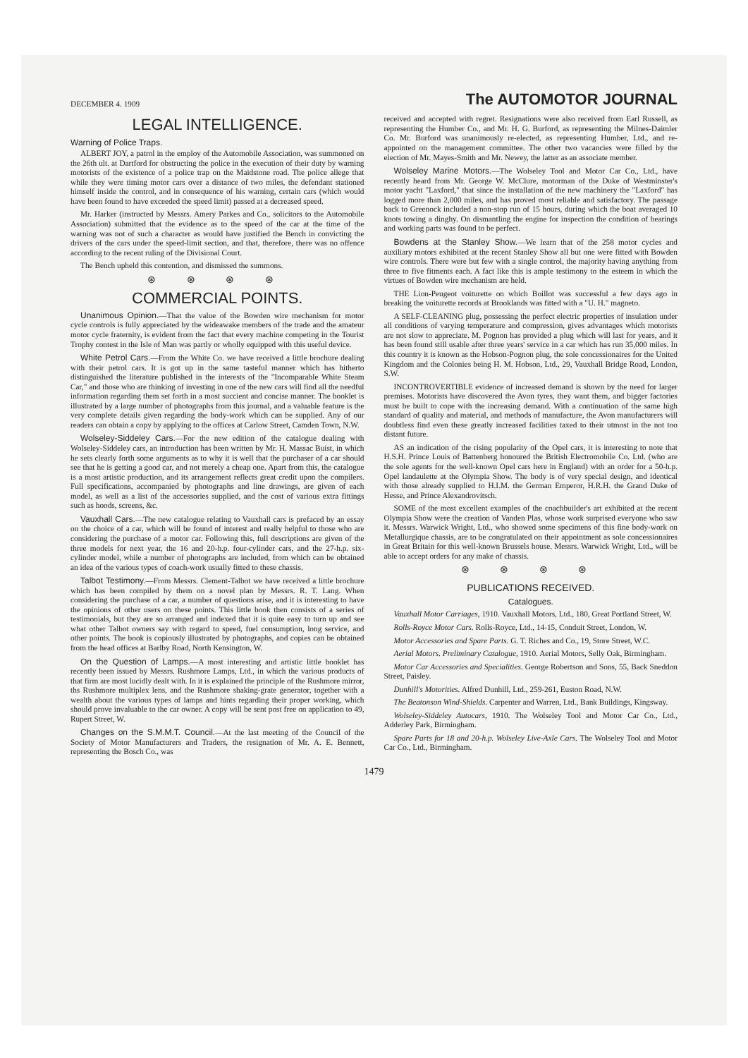DECEMBER 4. 1909 The AUTOMOTOR JOURNAL
LEGAL INTELLIGENCE.
Warning of Police Traps.
ALBERT JOY, a patrol in the employ of the Automobile Association, was summoned on the 26th ult. at Dartford for obstructing the police in the execution of their duty by warning motorists of the existence of a police trap on the Maidstone road. The police allege that while they were timing motor cars over a distance of two miles, the defendant stationed himself inside the control, and in consequence of his warning, certain cars (which would have been found to have exceeded the speed limit) passed at a decreased speed.
Mr. Harker (instructed by Messrs. Amery Parkes and Co., solicitors to the Automobile Association) submitted that the evidence as to the speed of the car at the time of the warning was not of such a character as would have justified the Bench in convicting the drivers of the cars under the speed-limit section, and that, therefore, there was no offence according to the recent ruling of the Divisional Court.
The Bench upheld this contention, and dismissed the summons.
⊛ ⊛ ⊛ ⊛
COMMERCIAL POINTS.
Unanimous Opinion.—That the value of the Bowden wire mechanism for motor cycle controls is fully appreciated by the wideawake members of the trade and the amateur motor cycle fraternity, is evident from the fact that every machine competing in the Tourist Trophy contest in the Isle of Man was partly or wholly equipped with this useful device.
White Petrol Cars.—From the White Co. we have received a little brochure dealing with their petrol cars. It is got up in the same tasteful manner which has hitherto distinguished the literature published in the interests of the "Incomparable White Steam Car," and those who are thinking of investing in one of the new cars will find all the needful information regarding them set forth in a most succient and concise manner. The booklet is illustrated by a large number of photographs from this journal, and a valuable feature is the very complete details given regarding the body-work which can be supplied. Any of our readers can obtain a copy by applying to the offices at Carlow Street, Camden Town, N.W.
Wolseley-Siddeley Cars.—For the new edition of the catalogue dealing with Wolseley-Siddeley cars, an introduction has been written by Mr. H. Massac Buist, in which he sets clearly forth some arguments as to why it is well that the purchaser of a car should see that he is getting a good car, and not merely a cheap one. Apart from this, the catalogue is a most artistic production, and its arrangement reflects great credit upon the compilers. Full specifications, accompanied by photographs and line drawings, are given of each model, as well as a list of the accessories supplied, and the cost of various extra fittings such as hoods, screens, &c.
Vauxhall Cars.—The new catalogue relating to Vauxhall cars is prefaced by an essay on the choice of a car, which will be found of interest and really helpful to those who are considering the purchase of a motor car. Following this, full descriptions are given of the three models for next year, the 16 and 20-h.p. four-cylinder cars, and the 27-h.p. six-cylinder model, while a number of photographs are included, from which can be obtained an idea of the various types of coach-work usually fitted to these chassis.
Talbot Testimony.—From Messrs. Clement-Talbot we have received a little brochure which has been compiled by them on a novel plan by Messrs. R. T. Lang. When considering the purchase of a car, a number of questions arise, and it is interesting to have the opinions of other users on these points. This little book then consists of a series of testimonials, but they are so arranged and indexed that it is quite easy to turn up and see what other Talbot owners say with regard to speed, fuel consumption, long service, and other points. The book is copiously illustrated by photographs, and copies can be obtained from the head offices at Barlby Road, North Kensington, W.
On the Question of Lamps.—A most interesting and artistic little booklet has recently been issued by Messrs. Rushmore Lamps, Ltd., in which the various products of that firm are most lucidly dealt with. In it is explained the principle of the Rushmore mirror, ths Rushmore multiplex lens, and the Rushmore shaking-grate generator, together with a wealth about the various types of lamps and hints regarding their proper working, which should prove invaluable to the car owner. A copy will be sent post free on application to 49, Rupert Street, W.
Changes on the S.M.M.T. Council.—At the last meeting of the Council of the Society of Motor Manufacturers and Traders, the resignation of Mr. A. E. Bennett, representing the Bosch Co., was
received and accepted with regret. Resignations were also received from Earl Russell, as representing the Humber Co., and Mr. H. G. Burford, as representing the Milnes-Daimler Co. Mr. Burford was unanimously re-elected, as representing Humber, Ltd., and re-appointed on the management committee. The other two vacancies were filled by the election of Mr. Mayes-Smith and Mr. Newey, the latter as an associate member.
Wolseley Marine Motors.—The Wolseley Tool and Motor Car Co., Ltd., have recently heard from Mr. George W. McClure, motorman of the Duke of Westminster's motor yacht "Laxford," that since the installation of the new machinery the "Laxford" has logged more than 2,000 miles, and has proved most reliable and satisfactory. The passage back to Greenock included a non-stop run of 15 hours, during which the boat averaged 10 knots towing a dinghy. On dismantling the engine for inspection the condition of bearings and working parts was found to be perfect.
Bowdens at the Stanley Show.—We learn that of the 258 motor cycles and auxiliary motors exhibited at the recent Stanley Show all but one were fitted with Bowden wire controls. There were but few with a single control, the majority having anything from three to five fitments each. A fact like this is ample testimony to the esteem in which the virtues of Bowden wire mechanism are held.
THE Lion-Peugeot voiturette on which Boillot was successful a few days ago in breaking the voiturette records at Brooklands was fitted with a "U. H." magneto.
A SELF-CLEANING plug, possessing the perfect electric properties of insulation under all conditions of varying temperature and compression, gives advantages which motorists are not slow to appreciate. M. Pognon has provided a plug which will last for years, and it has been found still usable after three years' service in a car which has run 35,000 miles. In this country it is known as the Hobson-Pognon plug, the sole concessionaires for the United Kingdom and the Colonies being H. M. Hobson, Ltd., 29, Vauxhall Bridge Road, London, S.W.
INCONTROVERTIBLE evidence of increased demand is shown by the need for larger premises. Motorists have discovered the Avon tyres, they want them, and bigger factories must be built to cope with the increasing demand. With a continuation of the same high standard of quality and material, and methods of manufacture, the Avon manufacturers will doubtless find even these greatly increased facilities taxed to their utmost in the not too distant future.
AS an indication of the rising popularity of the Opel cars, it is interesting to note that H.S.H. Prince Louis of Battenberg honoured the British Electromobile Co. Ltd. (who are the sole agents for the well-known Opel cars here in England) with an order for a 50-h.p. Opel landaulette at the Olympia Show. The body is of very special design, and identical with those already supplied to H.I.M. the German Emperor, H.R.H. the Grand Duke of Hesse, and Prince Alexandrovitsch.
SOME of the most excellent examples of the coachbuilder's art exhibited at the recent Olympia Show were the creation of Vanden Plas, whose work surprised everyone who saw it. Messrs. Warwick Wright, Ltd., who showed some specimens of this fine body-work on Metallurgique chassis, are to be congratulated on their appointment as sole concessionaires in Great Britain for this well-known Brussels house. Messrs. Warwick Wright, Ltd., will be able to accept orders for any make of chassis.
⊛ ⊛ ⊛ ⊛
PUBLICATIONS RECEIVED.
Catalogues.
Vauxhall Motor Carriages, 1910. Vauxhall Motors, Ltd., 180, Great Portland Street, W.
Rolls-Royce Motor Cars. Rolls-Royce, Ltd., 14-15, Conduit Street, London, W.
Motor Accessories and Spare Parts. G. T. Riches and Co., 19, Store Street, W.C.
Aerial Motors. Preliminary Catalogue, 1910. Aerial Motors, Selly Oak, Birmingham.
Motor Car Accessories and Specialities. George Robertson and Sons, 55, Back Sneddon Street, Paisley.
Dunhill's Motorities. Alfred Dunhill, Ltd., 259-261, Euston Road, N.W.
The Beatonson Wind-Shields. Carpenter and Warren, Ltd., Bank Buildings, Kingsway.
Wolseley-Siddeley Autocars, 1910. The Wolseley Tool and Motor Car Co., Ltd., Adderley Park, Birmingham.
Spare Parts for 18 and 20-h.p. Wolseley Live-Axle Cars. The Wolseley Tool and Motor Car Co., Ltd., Birmingham.
1479